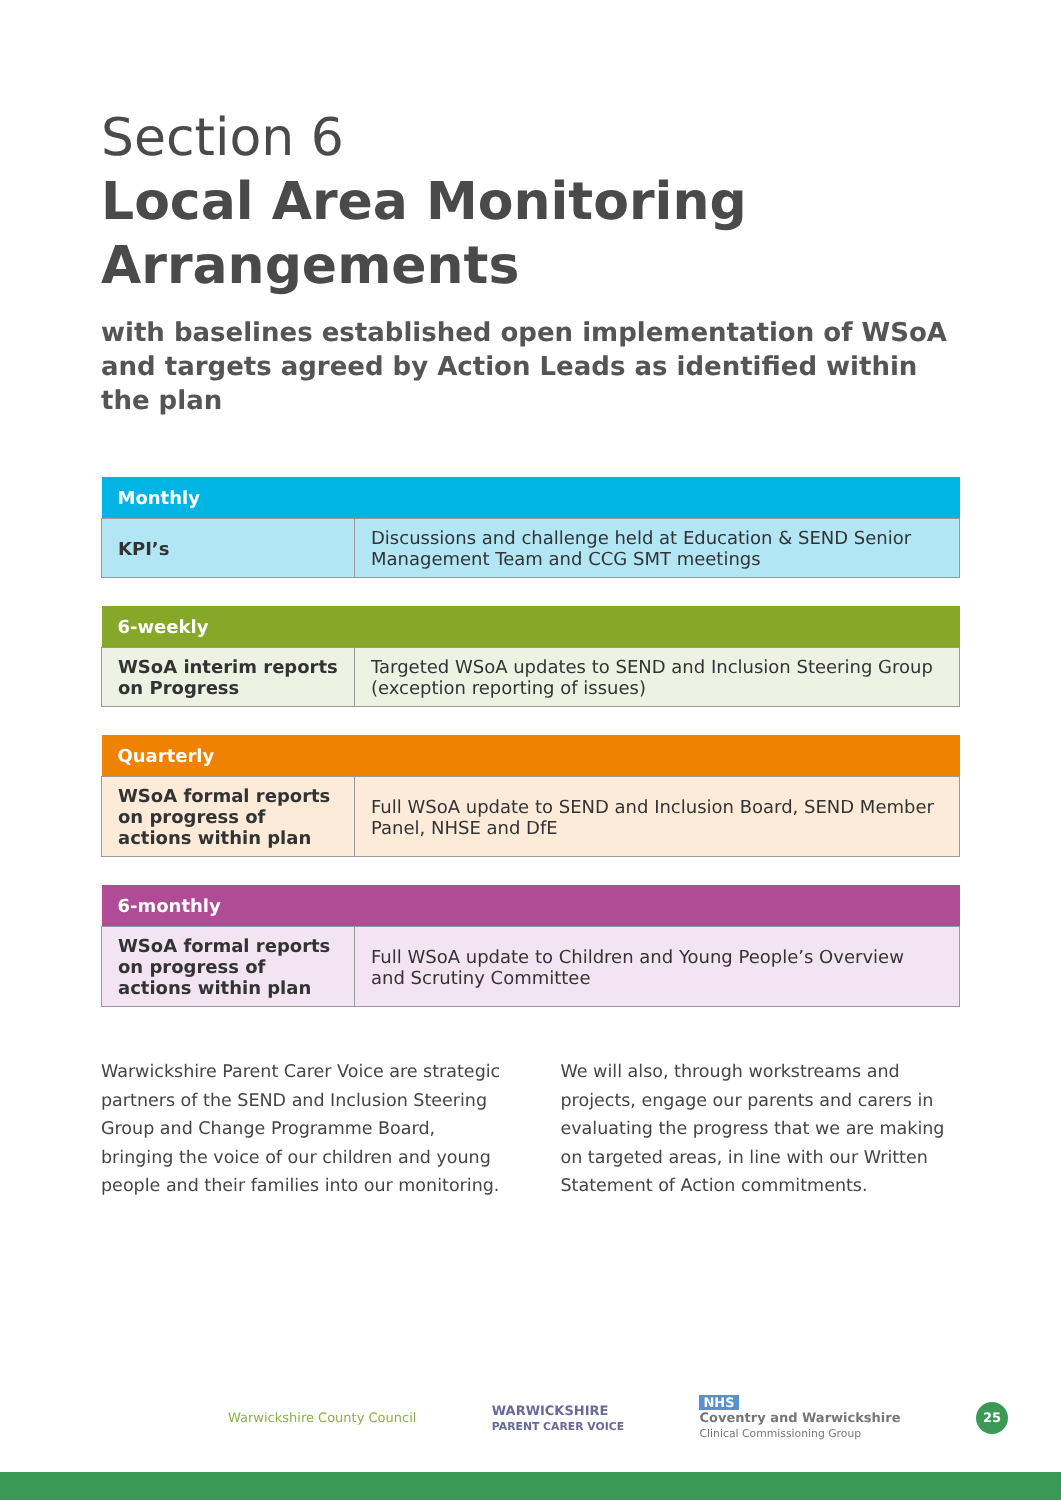Section 6
Local Area Monitoring Arrangements
with baselines established open implementation of WSoA and targets agreed by Action Leads as identified within the plan
| Monthly | |
| --- | --- |
| KPI’s | Discussions and challenge held at Education & SEND Senior Management Team and CCG SMT meetings |
| 6-weekly | |
| --- | --- |
| WSoA interim reports on Progress | Targeted WSoA updates to SEND and Inclusion Steering Group (exception reporting of issues) |
| Quarterly | |
| --- | --- |
| WSoA formal reports on progress of actions within plan | Full WSoA update to SEND and Inclusion Board, SEND Member Panel, NHSE and DfE |
| 6-monthly | |
| --- | --- |
| WSoA formal reports on progress of actions within plan | Full WSoA update to Children and Young People’s Overview and Scrutiny Committee |
Warwickshire Parent Carer Voice are strategic partners of the SEND and Inclusion Steering Group and Change Programme Board, bringing the voice of our children and young people and their families into our monitoring.
We will also, through workstreams and projects, engage our parents and carers in evaluating the progress that we are making on targeted areas, in line with our Written Statement of Action commitments.
Warwickshire County Council WARWICKSHIRE
PARENT CARER VOICE NHS
Coventry and Warwickshire
Clinical Commissioning Group 25